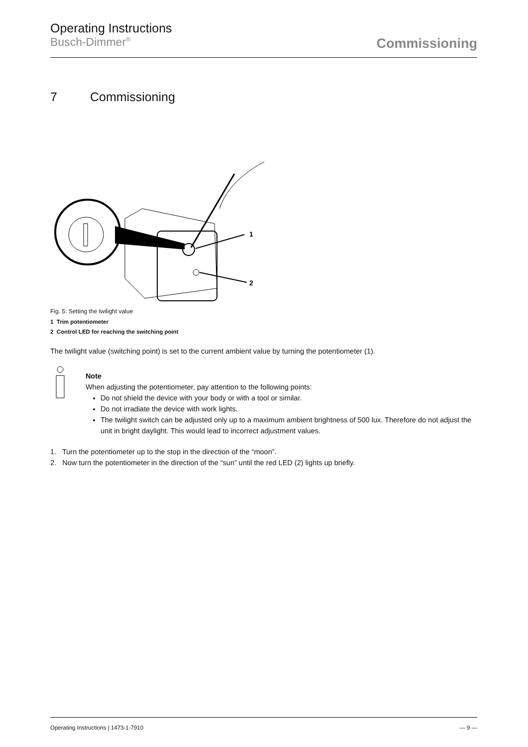Operating Instructions
Busch-Dimmer<sup>®</sup>
Commissioning
7 Commissioning
1
2
Fig. 5: Setting the twilight value
1 Trim potentiometer
2 Control LED for reaching the switching point
The twilight value (switching point) is set to the current ambient value by turning the potentiometer (1).
Note
When adjusting the potentiometer, pay attention to the following points:
Do not shield the device with your body or with a tool or similar.
Do not irradiate the device with work lights.
The twilight switch can be adjusted only up to a maximum ambient brightness of 500 lux. Therefore do not adjust the unit in bright daylight. This would lead to incorrect adjustment values.
1. Turn the potentiometer up to the stop in the direction of the “moon”.
2. Now turn the potentiometer in the direction of the “sun” until the red LED (2) lights up briefly.
Operating Instructions | 1473-1-7910 — 9 —